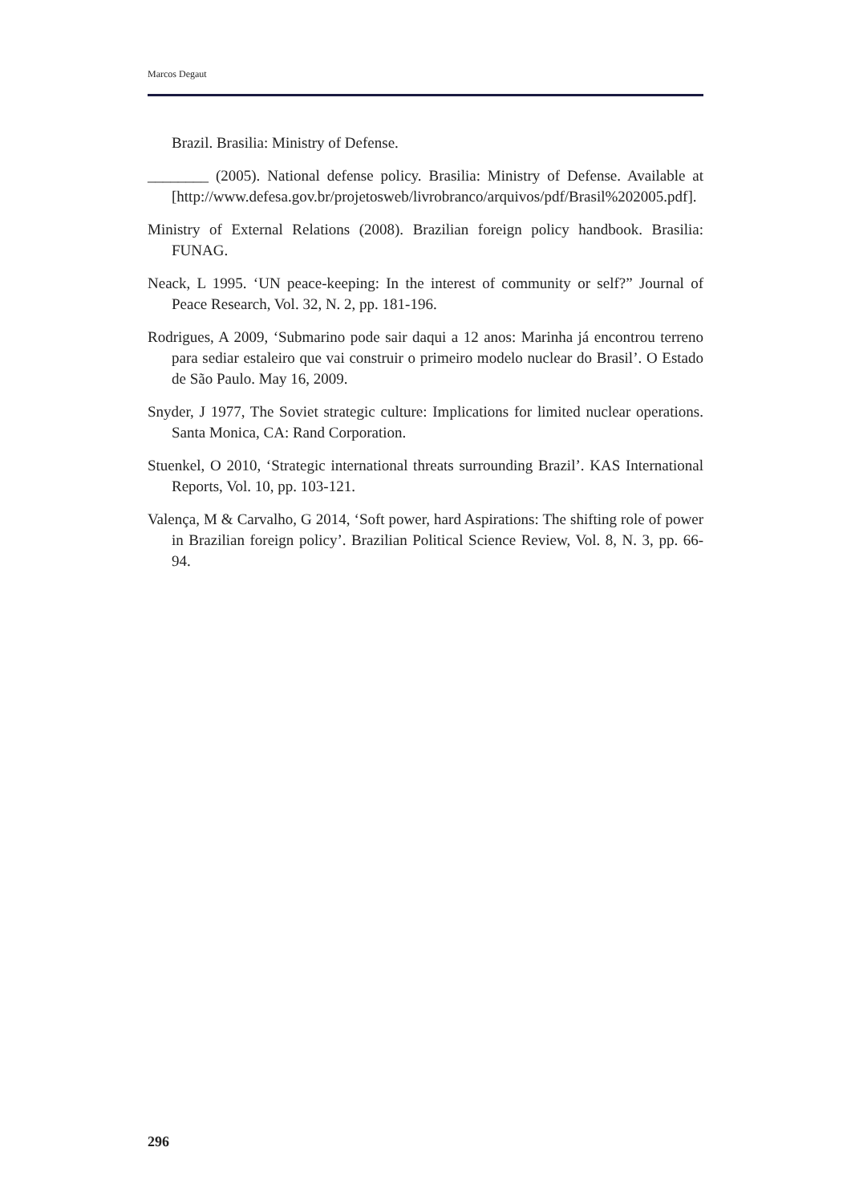Marcos Degaut
Brazil. Brasilia: Ministry of Defense.
________ (2005). National defense policy. Brasilia: Ministry of Defense. Available at [http://www.defesa.gov.br/projetosweb/livrobranco/arquivos/pdf/Brasil%202005.pdf].
Ministry of External Relations (2008). Brazilian foreign policy handbook. Brasilia: FUNAG.
Neack, L 1995. ‘UN peace-keeping: In the interest of community or self?” Journal of Peace Research, Vol. 32, N. 2, pp. 181-196.
Rodrigues, A 2009, ‘Submarino pode sair daqui a 12 anos: Marinha já encontrou terreno para sediar estaleiro que vai construir o primeiro modelo nuclear do Brasil’. O Estado de São Paulo. May 16, 2009.
Snyder, J 1977, The Soviet strategic culture: Implications for limited nuclear operations. Santa Monica, CA: Rand Corporation.
Stuenkel, O 2010, ‘Strategic international threats surrounding Brazil’. KAS International Reports, Vol. 10, pp. 103-121.
Valença, M & Carvalho, G 2014, ‘Soft power, hard Aspirations: The shifting role of power in Brazilian foreign policy’. Brazilian Political Science Review, Vol. 8, N. 3, pp. 66-94.
296